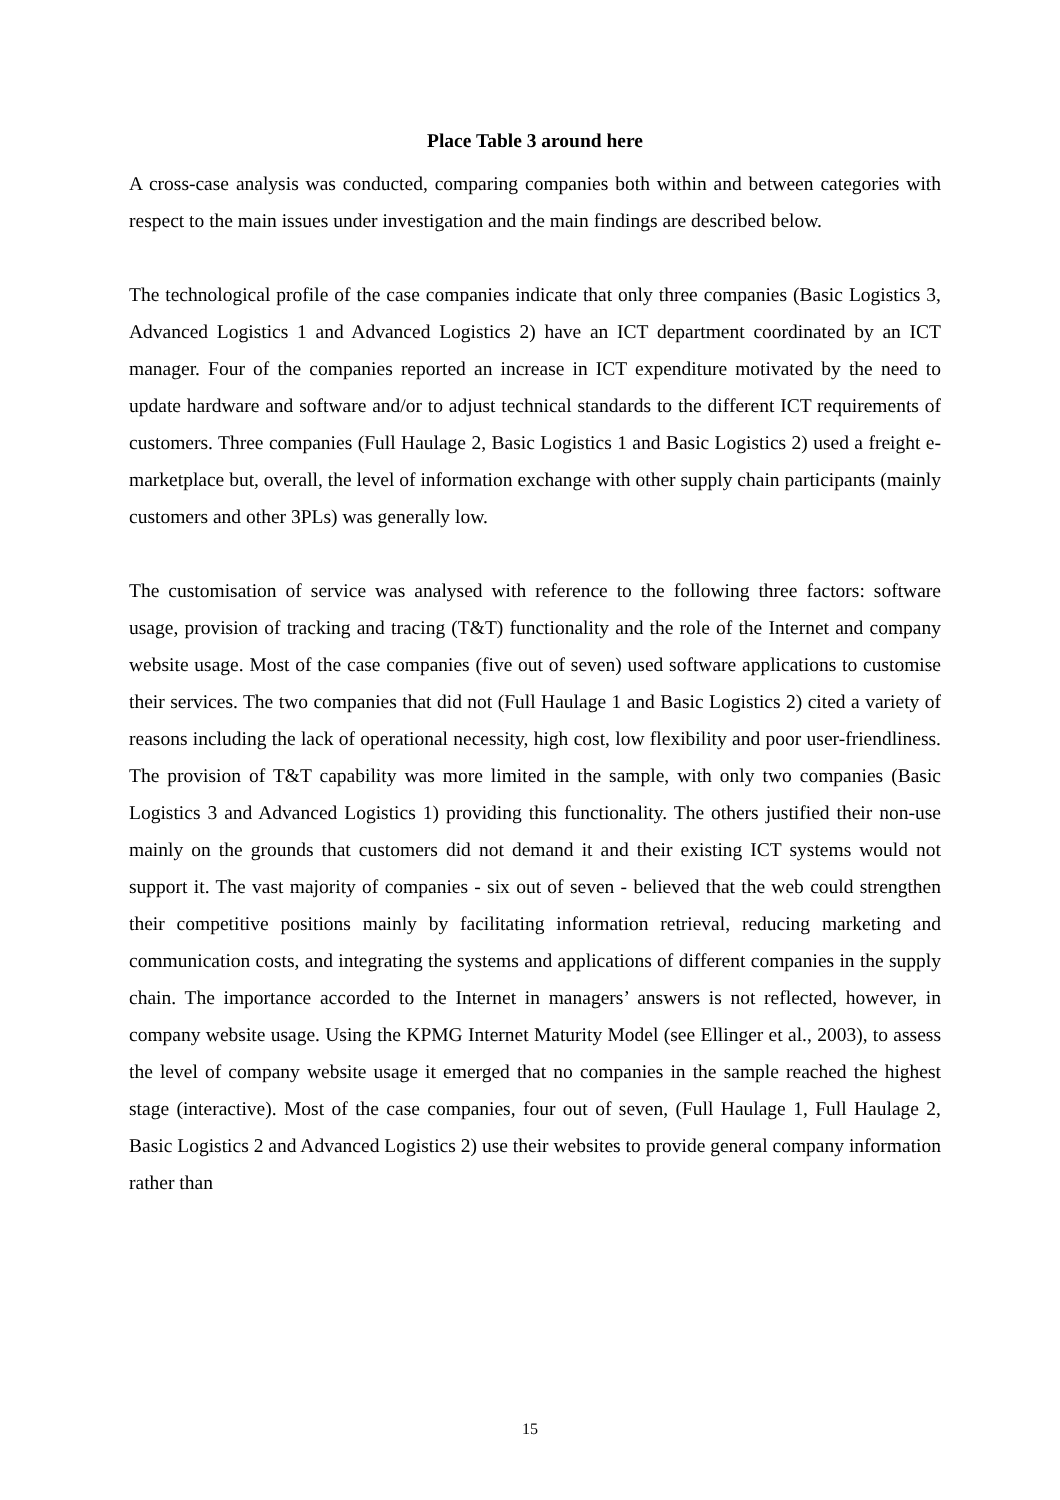Place Table 3 around here
A cross-case analysis was conducted, comparing companies both within and between categories with respect to the main issues under investigation and the main findings are described below.
The technological profile of the case companies indicate that only three companies (Basic Logistics 3, Advanced Logistics 1 and Advanced Logistics 2) have an ICT department coordinated by an ICT manager. Four of the companies reported an increase in ICT expenditure motivated by the need to update hardware and software and/or to adjust technical standards to the different ICT requirements of customers. Three companies (Full Haulage 2, Basic Logistics 1 and Basic Logistics 2) used a freight e-marketplace but, overall, the level of information exchange with other supply chain participants (mainly customers and other 3PLs) was generally low.
The customisation of service was analysed with reference to the following three factors: software usage, provision of tracking and tracing (T&T) functionality and the role of the Internet and company website usage. Most of the case companies (five out of seven) used software applications to customise their services. The two companies that did not (Full Haulage 1 and Basic Logistics 2) cited a variety of reasons including the lack of operational necessity, high cost, low flexibility and poor user-friendliness. The provision of T&T capability was more limited in the sample, with only two companies (Basic Logistics 3 and Advanced Logistics 1) providing this functionality. The others justified their non-use mainly on the grounds that customers did not demand it and their existing ICT systems would not support it. The vast majority of companies - six out of seven - believed that the web could strengthen their competitive positions mainly by facilitating information retrieval, reducing marketing and communication costs, and integrating the systems and applications of different companies in the supply chain. The importance accorded to the Internet in managers’ answers is not reflected, however, in company website usage. Using the KPMG Internet Maturity Model (see Ellinger et al., 2003), to assess the level of company website usage it emerged that no companies in the sample reached the highest stage (interactive). Most of the case companies, four out of seven, (Full Haulage 1, Full Haulage 2, Basic Logistics 2 and Advanced Logistics 2) use their websites to provide general company information rather than
15